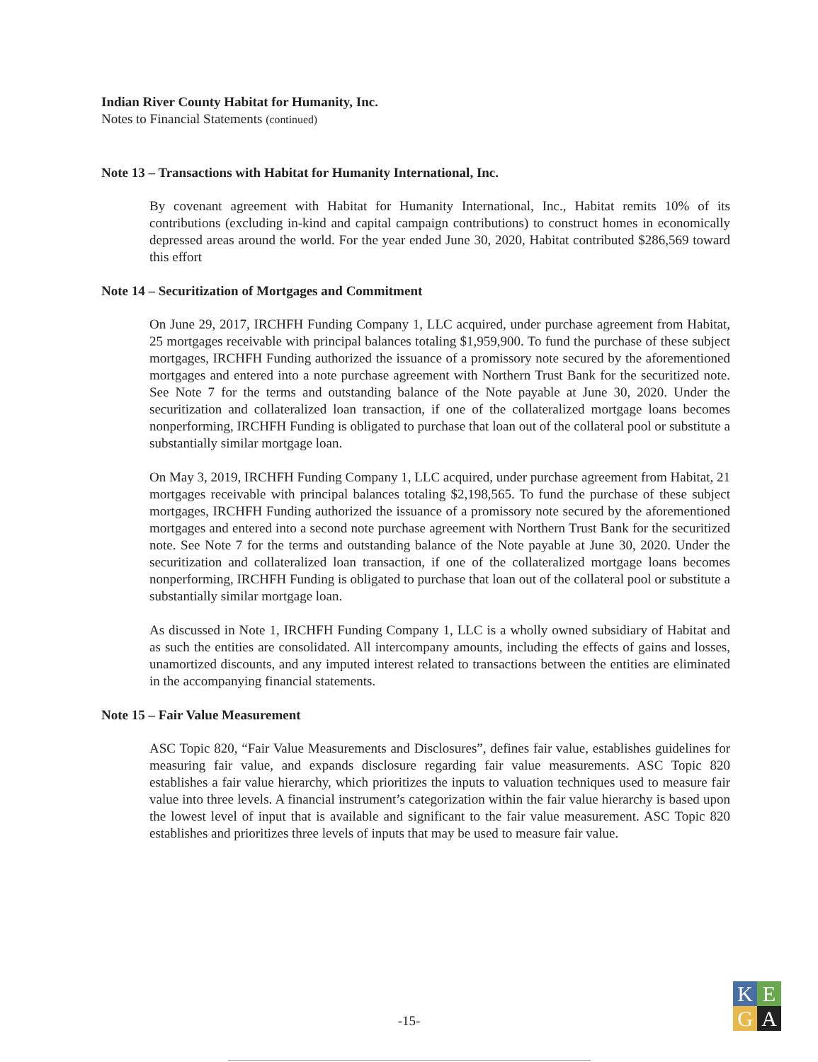Indian River County Habitat for Humanity, Inc.
Notes to Financial Statements (continued)
Note 13 – Transactions with Habitat for Humanity International, Inc.
By covenant agreement with Habitat for Humanity International, Inc., Habitat remits 10% of its contributions (excluding in-kind and capital campaign contributions) to construct homes in economically depressed areas around the world. For the year ended June 30, 2020, Habitat contributed $286,569 toward this effort
Note 14 – Securitization of Mortgages and Commitment
On June 29, 2017, IRCHFH Funding Company 1, LLC acquired, under purchase agreement from Habitat, 25 mortgages receivable with principal balances totaling $1,959,900. To fund the purchase of these subject mortgages, IRCHFH Funding authorized the issuance of a promissory note secured by the aforementioned mortgages and entered into a note purchase agreement with Northern Trust Bank for the securitized note. See Note 7 for the terms and outstanding balance of the Note payable at June 30, 2020. Under the securitization and collateralized loan transaction, if one of the collateralized mortgage loans becomes nonperforming, IRCHFH Funding is obligated to purchase that loan out of the collateral pool or substitute a substantially similar mortgage loan.
On May 3, 2019, IRCHFH Funding Company 1, LLC acquired, under purchase agreement from Habitat, 21 mortgages receivable with principal balances totaling $2,198,565. To fund the purchase of these subject mortgages, IRCHFH Funding authorized the issuance of a promissory note secured by the aforementioned mortgages and entered into a second note purchase agreement with Northern Trust Bank for the securitized note. See Note 7 for the terms and outstanding balance of the Note payable at June 30, 2020. Under the securitization and collateralized loan transaction, if one of the collateralized mortgage loans becomes nonperforming, IRCHFH Funding is obligated to purchase that loan out of the collateral pool or substitute a substantially similar mortgage loan.
As discussed in Note 1, IRCHFH Funding Company 1, LLC is a wholly owned subsidiary of Habitat and as such the entities are consolidated. All intercompany amounts, including the effects of gains and losses, unamortized discounts, and any imputed interest related to transactions between the entities are eliminated in the accompanying financial statements.
Note 15 – Fair Value Measurement
ASC Topic 820, “Fair Value Measurements and Disclosures”, defines fair value, establishes guidelines for measuring fair value, and expands disclosure regarding fair value measurements. ASC Topic 820 establishes a fair value hierarchy, which prioritizes the inputs to valuation techniques used to measure fair value into three levels. A financial instrument’s categorization within the fair value hierarchy is based upon the lowest level of input that is available and significant to the fair value measurement. ASC Topic 820 establishes and prioritizes three levels of inputs that may be used to measure fair value.
-15-
K
E
G
A